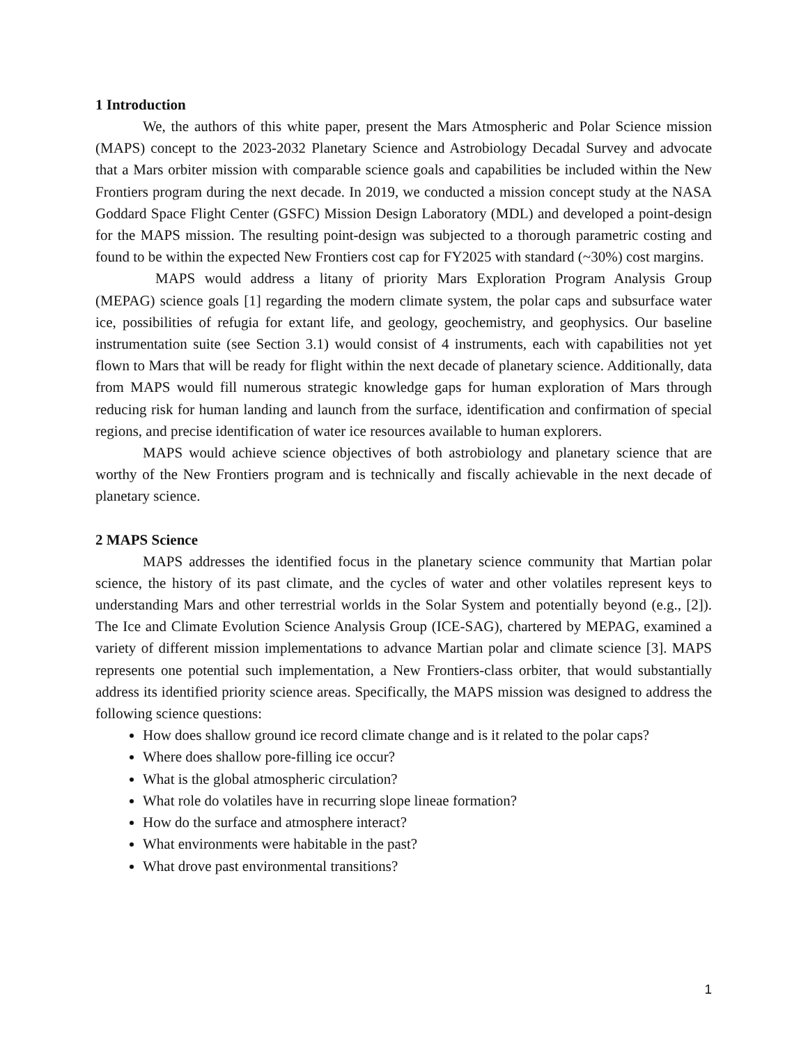1 Introduction
We, the authors of this white paper, present the Mars Atmospheric and Polar Science mission (MAPS) concept to the 2023-2032 Planetary Science and Astrobiology Decadal Survey and advocate that a Mars orbiter mission with comparable science goals and capabilities be included within the New Frontiers program during the next decade. In 2019, we conducted a mission concept study at the NASA Goddard Space Flight Center (GSFC) Mission Design Laboratory (MDL) and developed a point-design for the MAPS mission. The resulting point-design was subjected to a thorough parametric costing and found to be within the expected New Frontiers cost cap for FY2025 with standard (~30%) cost margins.
MAPS would address a litany of priority Mars Exploration Program Analysis Group (MEPAG) science goals [1] regarding the modern climate system, the polar caps and subsurface water ice, possibilities of refugia for extant life, and geology, geochemistry, and geophysics. Our baseline instrumentation suite (see Section 3.1) would consist of 4 instruments, each with capabilities not yet flown to Mars that will be ready for flight within the next decade of planetary science. Additionally, data from MAPS would fill numerous strategic knowledge gaps for human exploration of Mars through reducing risk for human landing and launch from the surface, identification and confirmation of special regions, and precise identification of water ice resources available to human explorers.
MAPS would achieve science objectives of both astrobiology and planetary science that are worthy of the New Frontiers program and is technically and fiscally achievable in the next decade of planetary science.
2 MAPS Science
MAPS addresses the identified focus in the planetary science community that Martian polar science, the history of its past climate, and the cycles of water and other volatiles represent keys to understanding Mars and other terrestrial worlds in the Solar System and potentially beyond (e.g., [2]). The Ice and Climate Evolution Science Analysis Group (ICE-SAG), chartered by MEPAG, examined a variety of different mission implementations to advance Martian polar and climate science [3]. MAPS represents one potential such implementation, a New Frontiers-class orbiter, that would substantially address its identified priority science areas. Specifically, the MAPS mission was designed to address the following science questions:
How does shallow ground ice record climate change and is it related to the polar caps?
Where does shallow pore-filling ice occur?
What is the global atmospheric circulation?
What role do volatiles have in recurring slope lineae formation?
How do the surface and atmosphere interact?
What environments were habitable in the past?
What drove past environmental transitions?
1